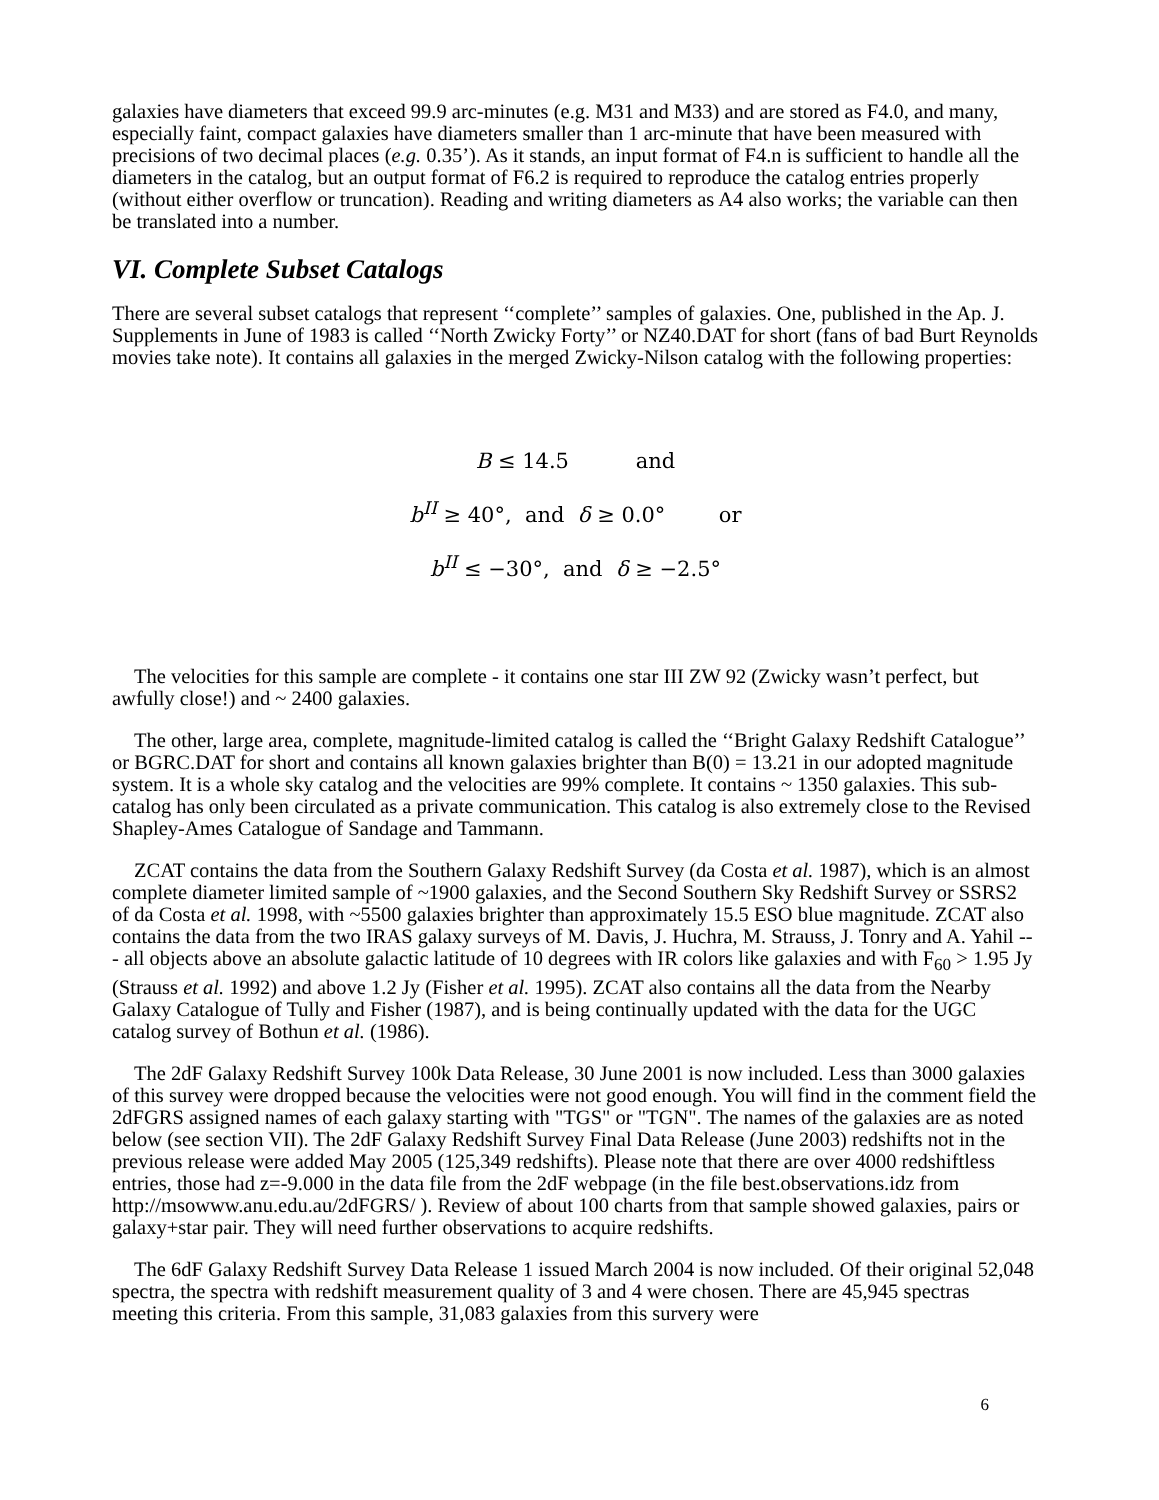galaxies have diameters that exceed 99.9 arc-minutes (e.g. M31 and M33) and are stored as F4.0, and many, especially faint, compact galaxies have diameters smaller than 1 arc-minute that have been measured with precisions of two decimal places (e.g. 0.35’). As it stands, an input format of F4.n is sufficient to handle all the diameters in the catalog, but an output format of F6.2 is required to reproduce the catalog entries properly (without either overflow or truncation). Reading and writing diameters as A4 also works; the variable can then be translated into a number.
VI. Complete Subset Catalogs
There are several subset catalogs that represent ‘‘complete’’ samples of galaxies. One, published in the Ap. J. Supplements in June of 1983 is called ‘‘North Zwicky Forty’’ or NZ40.DAT for short (fans of bad Burt Reynolds movies take note). It contains all galaxies in the merged Zwicky-Nilson catalog with the following properties:
B ≤ 14.5 and
b<sup>II</sup> ≥ 40°, and δ ≥ 0.0° or
b<sup>II</sup> ≤ −30°, and δ ≥ −2.5°
The velocities for this sample are complete - it contains one star III ZW 92 (Zwicky wasn’t perfect, but awfully close!) and ~ 2400 galaxies.
The other, large area, complete, magnitude-limited catalog is called the ‘‘Bright Galaxy Redshift Catalogue’’ or BGRC.DAT for short and contains all known galaxies brighter than B(0) = 13.21 in our adopted magnitude system. It is a whole sky catalog and the velocities are 99% complete. It contains ~ 1350 galaxies. This sub-catalog has only been circulated as a private communication. This catalog is also extremely close to the Revised Shapley-Ames Catalogue of Sandage and Tammann.
ZCAT contains the data from the Southern Galaxy Redshift Survey (da Costa et al. 1987), which is an almost complete diameter limited sample of ~1900 galaxies, and the Second Southern Sky Redshift Survey or SSRS2 of da Costa et al. 1998, with ~5500 galaxies brighter than approximately 15.5 ESO blue magnitude. ZCAT also contains the data from the two IRAS galaxy surveys of M. Davis, J. Huchra, M. Strauss, J. Tonry and A. Yahil --- all objects above an absolute galactic latitude of 10 degrees with IR colors like galaxies and with F<sub>60</sub> > 1.95 Jy (Strauss et al. 1992) and above 1.2 Jy (Fisher et al. 1995). ZCAT also contains all the data from the Nearby Galaxy Catalogue of Tully and Fisher (1987), and is being continually updated with the data for the UGC catalog survey of Bothun et al. (1986).
The 2dF Galaxy Redshift Survey 100k Data Release, 30 June 2001 is now included. Less than 3000 galaxies of this survey were dropped because the velocities were not good enough. You will find in the comment field the 2dFGRS assigned names of each galaxy starting with "TGS" or "TGN". The names of the galaxies are as noted below (see section VII). The 2dF Galaxy Redshift Survey Final Data Release (June 2003) redshifts not in the previous release were added May 2005 (125,349 redshifts). Please note that there are over 4000 redshiftless entries, those had z=-9.000 in the data file from the 2dF webpage (in the file best.observations.idz from http://msowww.anu.edu.au/2dFGRS/ ). Review of about 100 charts from that sample showed galaxies, pairs or galaxy+star pair. They will need further observations to acquire redshifts.
The 6dF Galaxy Redshift Survey Data Release 1 issued March 2004 is now included. Of their original 52,048 spectra, the spectra with redshift measurement quality of 3 and 4 were chosen. There are 45,945 spectras meeting this criteria. From this sample, 31,083 galaxies from this survery were
6